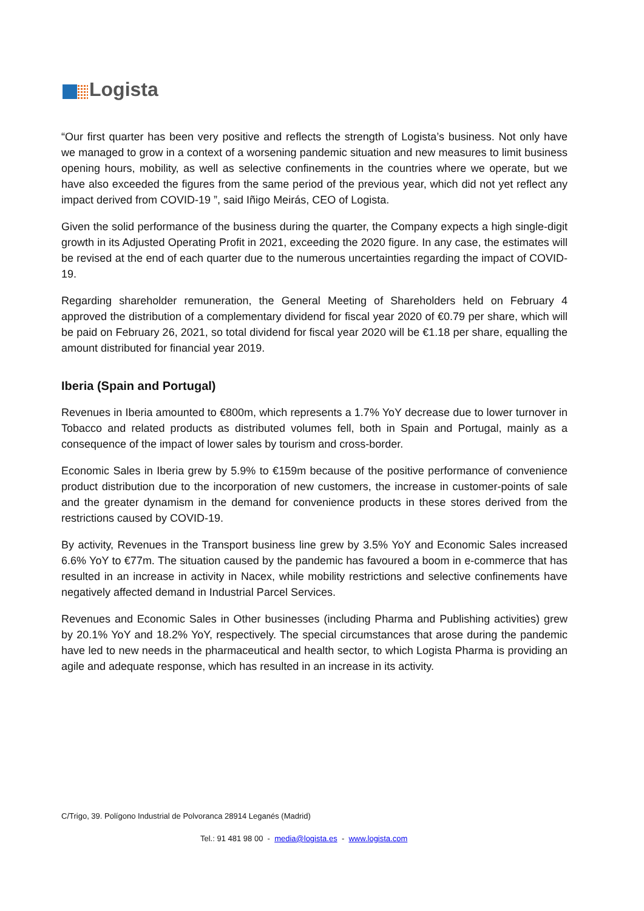Logista
“Our first quarter has been very positive and reflects the strength of Logista’s business. Not only have we managed to grow in a context of a worsening pandemic situation and new measures to limit business opening hours, mobility, as well as selective confinements in the countries where we operate, but we have also exceeded the figures from the same period of the previous year, which did not yet reflect any impact derived from COVID-19 ”, said Iñigo Meirás, CEO of Logista.
Given the solid performance of the business during the quarter, the Company expects a high single-digit growth in its Adjusted Operating Profit in 2021, exceeding the 2020 figure. In any case, the estimates will be revised at the end of each quarter due to the numerous uncertainties regarding the impact of COVID-19.
Regarding shareholder remuneration, the General Meeting of Shareholders held on February 4 approved the distribution of a complementary dividend for fiscal year 2020 of €0.79 per share, which will be paid on February 26, 2021, so total dividend for fiscal year 2020 will be €1.18 per share, equalling the amount distributed for financial year 2019.
Iberia (Spain and Portugal)
Revenues in Iberia amounted to €800m, which represents a 1.7% YoY decrease due to lower turnover in Tobacco and related products as distributed volumes fell, both in Spain and Portugal, mainly as a consequence of the impact of lower sales by tourism and cross-border.
Economic Sales in Iberia grew by 5.9% to €159m because of the positive performance of convenience product distribution due to the incorporation of new customers, the increase in customer-points of sale and the greater dynamism in the demand for convenience products in these stores derived from the restrictions caused by COVID-19.
By activity, Revenues in the Transport business line grew by 3.5% YoY and Economic Sales increased 6.6% YoY to €77m. The situation caused by the pandemic has favoured a boom in e-commerce that has resulted in an increase in activity in Nacex, while mobility restrictions and selective confinements have negatively affected demand in Industrial Parcel Services.
Revenues and Economic Sales in Other businesses (including Pharma and Publishing activities) grew by 20.1% YoY and 18.2% YoY, respectively. The special circumstances that arose during the pandemic have led to new needs in the pharmaceutical and health sector, to which Logista Pharma is providing an agile and adequate response, which has resulted in an increase in its activity.
C/Trigo, 39. Polígono Industrial de Polvoranca 28914 Leganés (Madrid)
Tel.: 91 481 98 00 - media@logista.es - www.logista.com